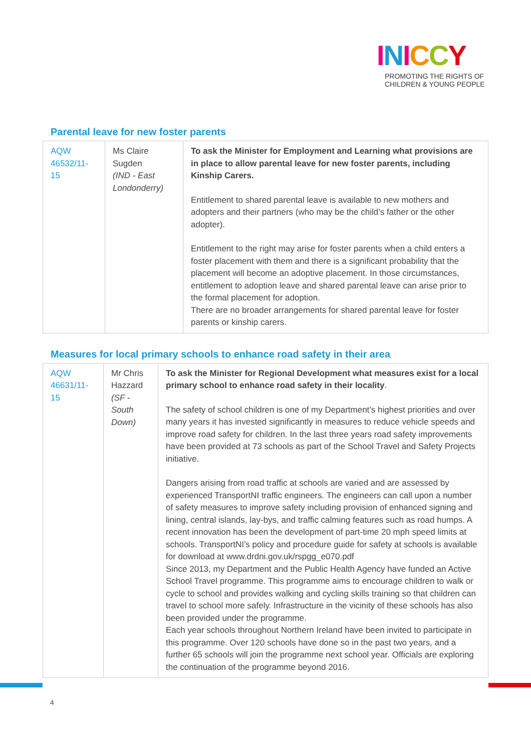INICCY
PROMOTING THE RIGHTS OF
CHILDREN & YOUNG PEOPLE
Parental leave for new foster parents
| AQW 46532/11-15 | Ms Claire Sugden (IND - East Londonderry) | To ask the Minister for Employment and Learning what provisions are in place to allow parental leave for new foster parents, including Kinship Carers. Entitlement to shared parental leave is available to new mothers and adopters and their partners (who may be the child’s father or the other adopter). Entitlement to the right may arise for foster parents when a child enters a foster placement with them and there is a significant probability that the placement will become an adoptive placement. In those circumstances, entitlement to adoption leave and shared parental leave can arise prior to the formal placement for adoption. There are no broader arrangements for shared parental leave for foster parents or kinship carers. |
Measures for local primary schools to enhance road safety in their area
| AQW 46631/11-15 | Mr Chris Hazzard (SF - South Down) | To ask the Minister for Regional Development what measures exist for a local primary school to enhance road safety in their locality . The safety of school children is one of my Department’s highest priorities and over many years it has invested significantly in measures to reduce vehicle speeds and improve road safety for children. In the last three years road safety improvements have been provided at 73 schools as part of the School Travel and Safety Projects initiative. Dangers arising from road traffic at schools are varied and are assessed by experienced TransportNI traffic engineers. The engineers can call upon a number of safety measures to improve safety including provision of enhanced signing and lining, central islands, lay-bys, and traffic calming features such as road humps. A recent innovation has been the development of part-time 20 mph speed limits at schools. TransportNI’s policy and procedure guide for safety at schools is available for download at www.drdni.gov.uk/rspgg_e070.pdf Since 2013, my Department and the Public Health Agency have funded an Active School Travel programme. This programme aims to encourage children to walk or cycle to school and provides walking and cycling skills training so that children can travel to school more safely. Infrastructure in the vicinity of these schools has also been provided under the programme. Each year schools throughout Northern Ireland have been invited to participate in this programme. Over 120 schools have done so in the past two years, and a further 65 schools will join the programme next school year. Officials are exploring the continuation of the programme beyond 2016. |
4